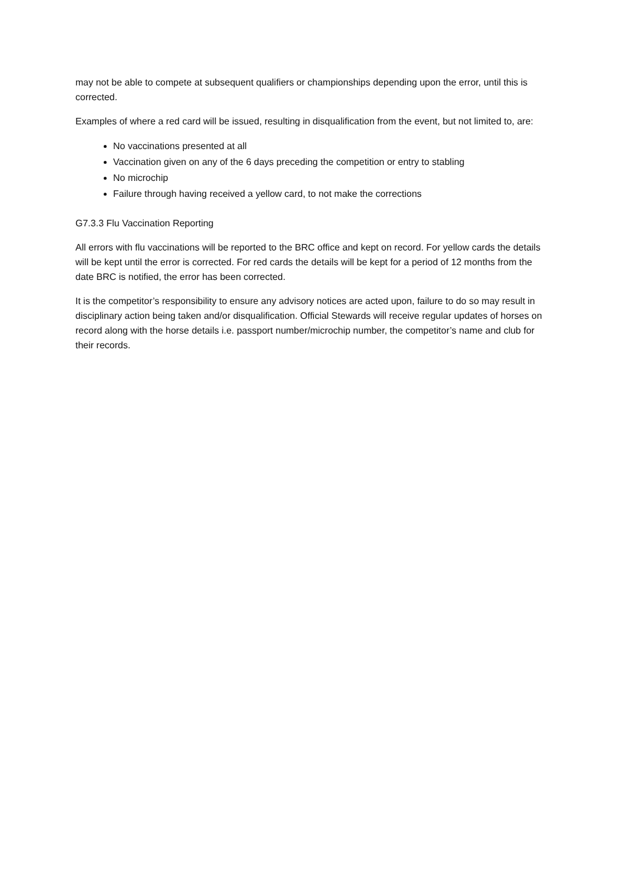may not be able to compete at subsequent qualifiers or championships depending upon the error, until this is corrected.
Examples of where a red card will be issued, resulting in disqualification from the event, but not limited to, are:
No vaccinations presented at all
Vaccination given on any of the 6 days preceding the competition or entry to stabling
No microchip
Failure through having received a yellow card, to not make the corrections
G7.3.3 Flu Vaccination Reporting
All errors with flu vaccinations will be reported to the BRC office and kept on record. For yellow cards the details will be kept until the error is corrected. For red cards the details will be kept for a period of 12 months from the date BRC is notified, the error has been corrected.
It is the competitor’s responsibility to ensure any advisory notices are acted upon, failure to do so may result in disciplinary action being taken and/or disqualification. Official Stewards will receive regular updates of horses on record along with the horse details i.e. passport number/microchip number, the competitor’s name and club for their records.